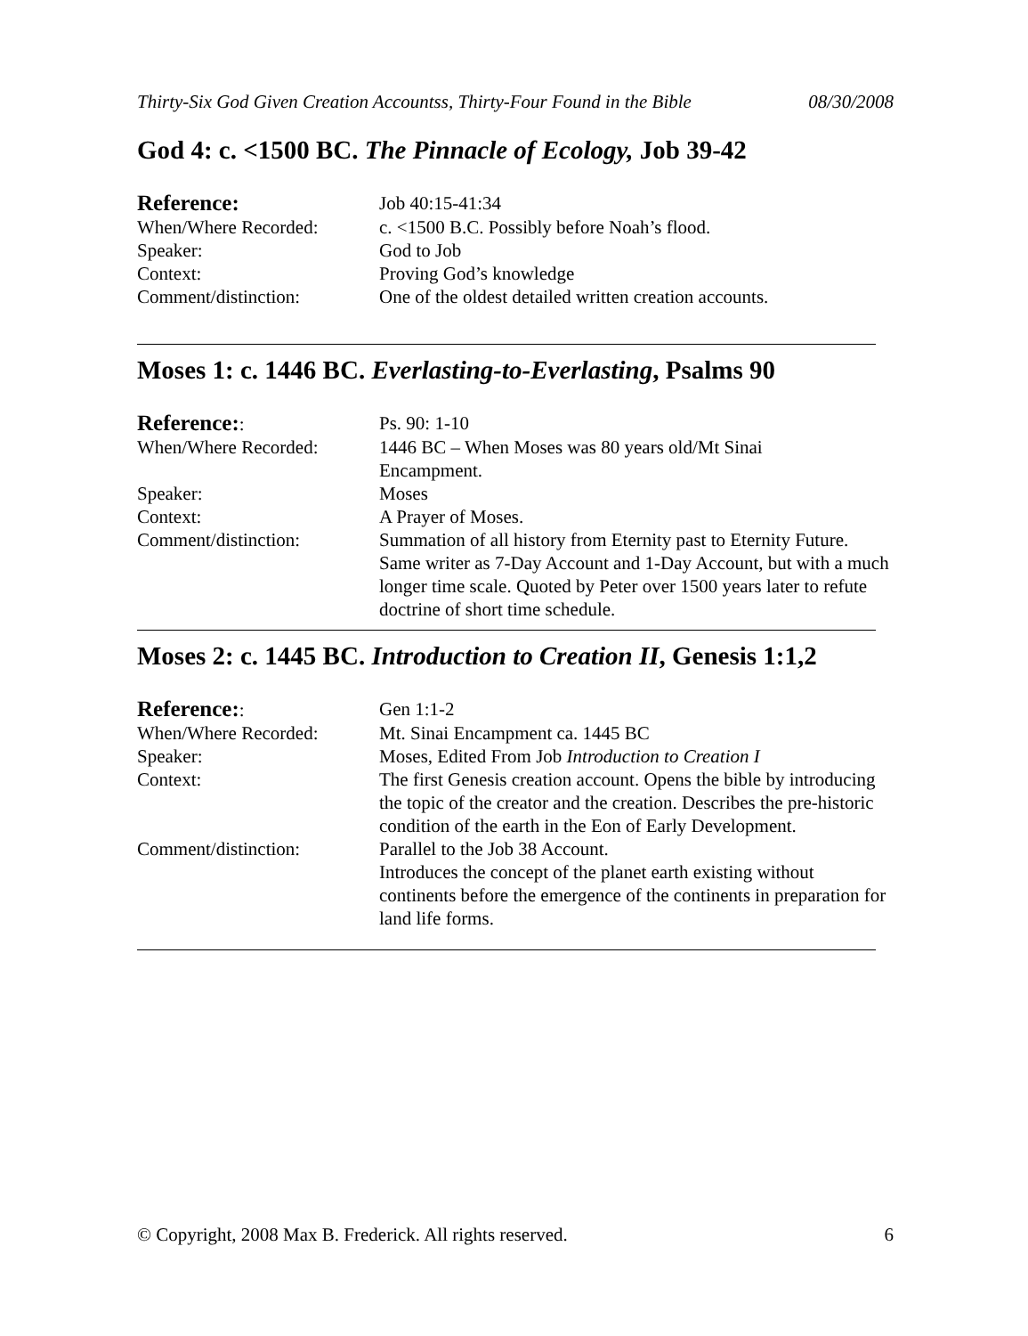Thirty-Six God Given Creation Accountss, Thirty-Four Found in the Bible 08/30/2008
God 4: c. <1500 BC. The Pinnacle of Ecology, Job 39-42
Reference:
Job 40:15-41:34
When/Where Recorded: c. <1500 B.C. Possibly before Noah’s flood.
Speaker: God to Job
Context: Proving God’s knowledge
Comment/distinction: One of the oldest detailed written creation accounts.
Moses 1: c. 1446 BC. Everlasting-to-Everlasting, Psalms 90
Reference:: Ps. 90: 1-10
When/Where Recorded: 1446 BC – When Moses was 80 years old/Mt Sinai
Encampment.
Speaker: Moses
Context: A Prayer of Moses.
Comment/distinction: Summation of all history from Eternity past to Eternity Future. Same writer as 7-Day Account and 1-Day Account, but with a much longer time scale. Quoted by Peter over 1500 years later to refute doctrine of short time schedule.
Moses 2: c. 1445 BC. Introduction to Creation II, Genesis 1:1,2
Reference:: Gen 1:1-2
When/Where Recorded: Mt. Sinai Encampment ca. 1445 BC
Speaker: Moses, Edited From Job Introduction to Creation I
Context: The first Genesis creation account. Opens the bible by introducing the topic of the creator and the creation. Describes the pre-historic condition of the earth in the Eon of Early Development.
Comment/distinction: Parallel to the Job 38 Account.
Introduces the concept of the planet earth existing without continents before the emergence of the continents in preparation for land life forms.
© Copyright, 2008 Max B. Frederick. All rights reserved. 6